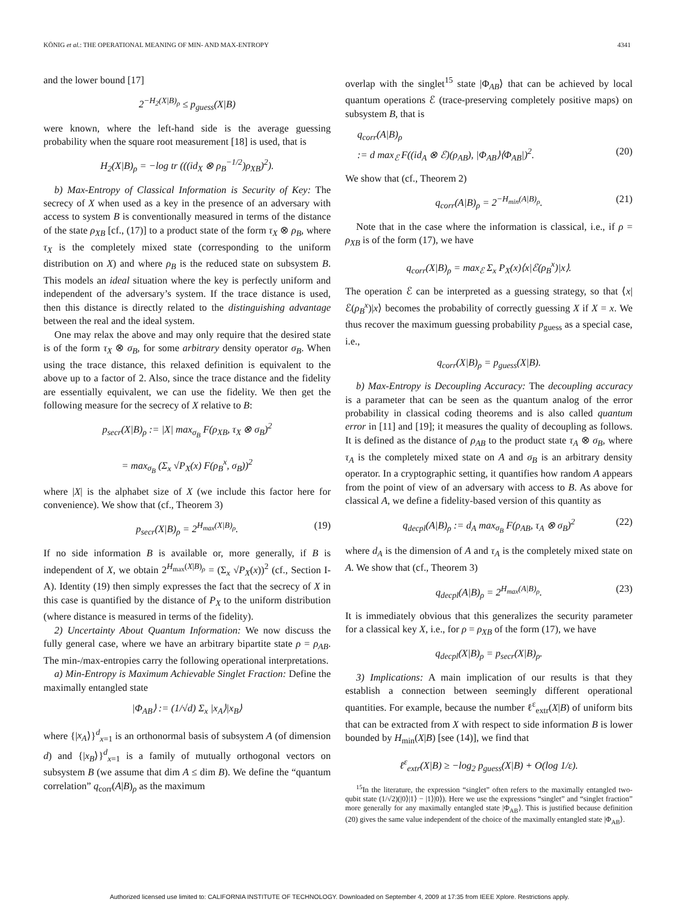KÖNIG et al.: THE OPERATIONAL MEANING OF MIN- AND MAX-ENTROPY 4341
and the lower bound [17]
2<sup>−H<sub>2</sub>(X|B)<sub>ρ</sub></sup> ≤ p<sub>guess</sub>(X|B)
were known, where the left-hand side is the average guessing probability when the square root measurement [18] is used, that is
H<sub>2</sub>(X|B)<sub>ρ</sub> = −log tr (((id<sub>X</sub> ⊗ ρ<sub>B</sub><sup>−1/2</sup>)ρ<sub>XB</sub>)<sup>2</sup>).
b) Max-Entropy of Classical Information is Security of Key: The secrecy of X when used as a key in the presence of an adversary with access to system B is conventionally measured in terms of the distance of the state ρ<sub>XB</sub> [cf., (17)] to a product state of the form τ<sub>X</sub> ⊗ ρ<sub>B</sub>, where τ<sub>X</sub> is the completely mixed state (corresponding to the uniform distribution on X) and where ρ<sub>B</sub> is the reduced state on subsystem B. This models an ideal situation where the key is perfectly uniform and independent of the adversary’s system. If the trace distance is used, then this distance is directly related to the distinguishing advantage between the real and the ideal system.
One may relax the above and may only require that the desired state is of the form τ<sub>X</sub> ⊗ σ<sub>B</sub>, for some arbitrary density operator σ<sub>B</sub>. When using the trace distance, this relaxed definition is equivalent to the above up to a factor of 2. Also, since the trace distance and the fidelity are essentially equivalent, we can use the fidelity. We then get the following measure for the secrecy of X relative to B:
p<sub>secr</sub>(X|B)<sub>ρ</sub> := |X| max<sub>σ<sub>B</sub></sub> F(ρ<sub>XB</sub>, τ<sub>X</sub> ⊗ σ<sub>B</sub>)<sup>2</sup>
= max<sub>σ<sub>B</sub></sub> (Σ<sub>x</sub> √P<sub>X</sub>(x) F(ρ<sub>B</sub><sup>x</sup>, σ<sub>B</sub>))<sup>2</sup>
where |X| is the alphabet size of X (we include this factor here for convenience). We show that (cf., Theorem 3)
p<sub>secr</sub>(X|B)<sub>ρ</sub> = 2<sup>H<sub>max</sub>(X|B)<sub>ρ</sub></sup>. (19)
If no side information B is available or, more generally, if B is independent of X, we obtain 2<sup>H<sub>max</sub>(X|B)<sub>ρ</sub></sup> = (Σ<sub>x</sub> √P<sub>X</sub>(x))<sup>2</sup> (cf., Section I-A). Identity (19) then simply expresses the fact that the secrecy of X in this case is quantified by the distance of P<sub>X</sub> to the uniform distribution (where distance is measured in terms of the fidelity).
2) Uncertainty About Quantum Information: We now discuss the fully general case, where we have an arbitrary bipartite state ρ = ρ<sub>AB</sub>. The min-/max-entropies carry the following operational interpretations.
a) Min-Entropy is Maximum Achievable Singlet Fraction: Define the maximally entangled state
|Φ<sub>AB</sub>⟩ := (1/√d) Σ<sub>x</sub> |x<sub>A</sub>⟩|x<sub>B</sub>⟩
where {|x<sub>A</sub>⟩}<sup>d</sup><sub>x=1</sub> is an orthonormal basis of subsystem A (of dimension d) and {|x<sub>B</sub>⟩}<sup>d</sup><sub>x=1</sub> is a family of mutually orthogonal vectors on subsystem B (we assume that dim A ≤ dim B). We define the “quantum correlation” q<sub>corr</sub>(A|B)<sub>ρ</sub> as the maximum
overlap with the singlet<sup>15</sup> state |Φ<sub>AB</sub>⟩ that can be achieved by local quantum operations ℰ (trace-preserving completely positive maps) on subsystem B, that is
q<sub>corr</sub>(A|B)<sub>ρ</sub>
:= d max<sub>ℰ</sub> F((id<sub>A</sub> ⊗ ℰ)(ρ<sub>AB</sub>), |Φ<sub>AB</sub>⟩⟨Φ<sub>AB</sub>|)<sup>2</sup>. (20)
We show that (cf., Theorem 2)
q<sub>corr</sub>(A|B)<sub>ρ</sub> = 2<sup>−H<sub>min</sub>(A|B)<sub>ρ</sub></sup>. (21)
Note that in the case where the information is classical, i.e., if ρ = ρ<sub>XB</sub> is of the form (17), we have
q<sub>corr</sub>(X|B)<sub>ρ</sub> = max<sub>ℰ</sub> Σ<sub>x</sub> P<sub>X</sub>(x)⟨x|ℰ(ρ<sub>B</sub><sup>x</sup>)|x⟩.
The operation ℰ can be interpreted as a guessing strategy, so that ⟨x|ℰ(ρ<sub>B</sub><sup>x</sup>)|x⟩ becomes the probability of correctly guessing X if X = x. We thus recover the maximum guessing probability p<sub>guess</sub> as a special case, i.e.,
q<sub>corr</sub>(X|B)<sub>ρ</sub> = p<sub>guess</sub>(X|B).
b) Max-Entropy is Decoupling Accuracy: The decoupling accuracy is a parameter that can be seen as the quantum analog of the error probability in classical coding theorems and is also called quantum error in [11] and [19]; it measures the quality of decoupling as follows. It is defined as the distance of ρ<sub>AB</sub> to the product state τ<sub>A</sub> ⊗ σ<sub>B</sub>, where τ<sub>A</sub> is the completely mixed state on A and σ<sub>B</sub> is an arbitrary density operator. In a cryptographic setting, it quantifies how random A appears from the point of view of an adversary with access to B. As above for classical A, we define a fidelity-based version of this quantity as
q<sub>decpl</sub>(A|B)<sub>ρ</sub> := d<sub>A</sub> max<sub>σ<sub>B</sub></sub> F(ρ<sub>AB</sub>, τ<sub>A</sub> ⊗ σ<sub>B</sub>)<sup>2</sup> (22)
where d<sub>A</sub> is the dimension of A and τ<sub>A</sub> is the completely mixed state on A. We show that (cf., Theorem 3)
q<sub>decpl</sub>(A|B)<sub>ρ</sub> = 2<sup>H<sub>max</sub>(A|B)<sub>ρ</sub></sup>. (23)
It is immediately obvious that this generalizes the security parameter for a classical key X, i.e., for ρ = ρ<sub>XB</sub> of the form (17), we have
q<sub>decpl</sub>(X|B)<sub>ρ</sub> = p<sub>secr</sub>(X|B)<sub>ρ</sub>.
3) Implications: A main implication of our results is that they establish a connection between seemingly different operational quantities. For example, because the number ℓ<sup>ε</sup><sub>extr</sub>(X|B) of uniform bits that can be extracted from X with respect to side information B is lower bounded by H<sub>min</sub>(X|B) [see (14)], we find that
ℓ<sup>ε</sup><sub>extr</sub>(X|B) ≥ −log<sub>2</sub> p<sub>guess</sub>(X|B) + O(log 1/ε).
<sup>15</sup> In the literature, the expression “singlet” often refers to the maximally entangled two-qubit state (1/√2)(|0⟩|1⟩ − |1⟩|0⟩). Here we use the expressions “singlet” and “singlet fraction” more generally for any maximally entangled state |Φ<sub>AB</sub>⟩. This is justified because definition (20) gives the same value independent of the choice of the maximally entangled state |Φ<sub>AB</sub>⟩.
Authorized licensed use limited to: CALIFORNIA INSTITUTE OF TECHNOLOGY. Downloaded on September 4, 2009 at 17:35 from IEEE Xplore. Restrictions apply.